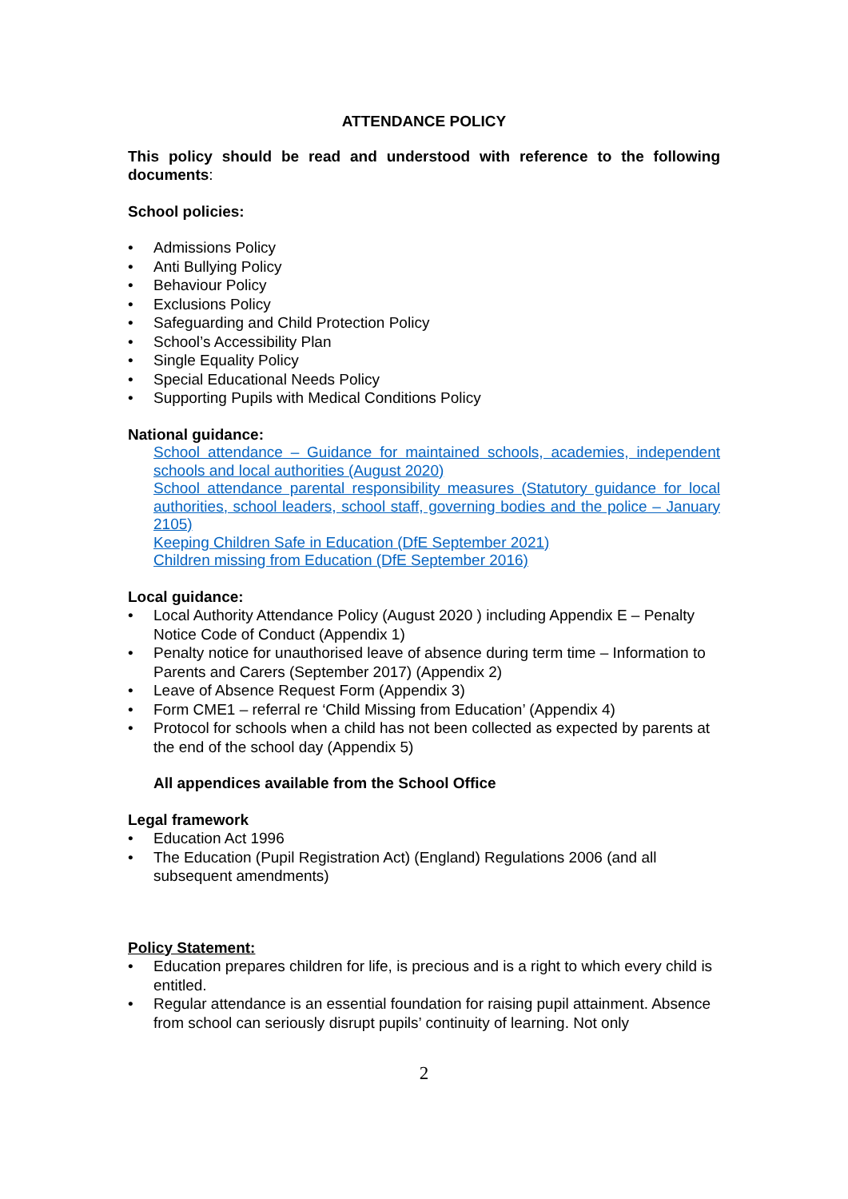ATTENDANCE POLICY
This policy should be read and understood with reference to the following documents:
School policies:
• Admissions Policy
• Anti Bullying Policy
• Behaviour Policy
• Exclusions Policy
• Safeguarding and Child Protection Policy
• School’s Accessibility Plan
• Single Equality Policy
• Special Educational Needs Policy
• Supporting Pupils with Medical Conditions Policy
National guidance:
School attendance – Guidance for maintained schools, academies, independent schools and local authorities (August 2020)
School attendance parental responsibility measures (Statutory guidance for local authorities, school leaders, school staff, governing bodies and the police – January 2105)
Keeping Children Safe in Education (DfE September 2021)
Children missing from Education (DfE September 2016)
Local guidance:
• Local Authority Attendance Policy (August 2020 ) including Appendix E – Penalty Notice Code of Conduct (Appendix 1)
• Penalty notice for unauthorised leave of absence during term time – Information to Parents and Carers (September 2017) (Appendix 2)
• Leave of Absence Request Form (Appendix 3)
• Form CME1 – referral re ‘Child Missing from Education’ (Appendix 4)
• Protocol for schools when a child has not been collected as expected by parents at the end of the school day (Appendix 5)
All appendices available from the School Office
Legal framework
• Education Act 1996
• The Education (Pupil Registration Act) (England) Regulations 2006 (and all subsequent amendments)
Policy Statement:
• Education prepares children for life, is precious and is a right to which every child is entitled.
• Regular attendance is an essential foundation for raising pupil attainment. Absence from school can seriously disrupt pupils’ continuity of learning. Not only
2